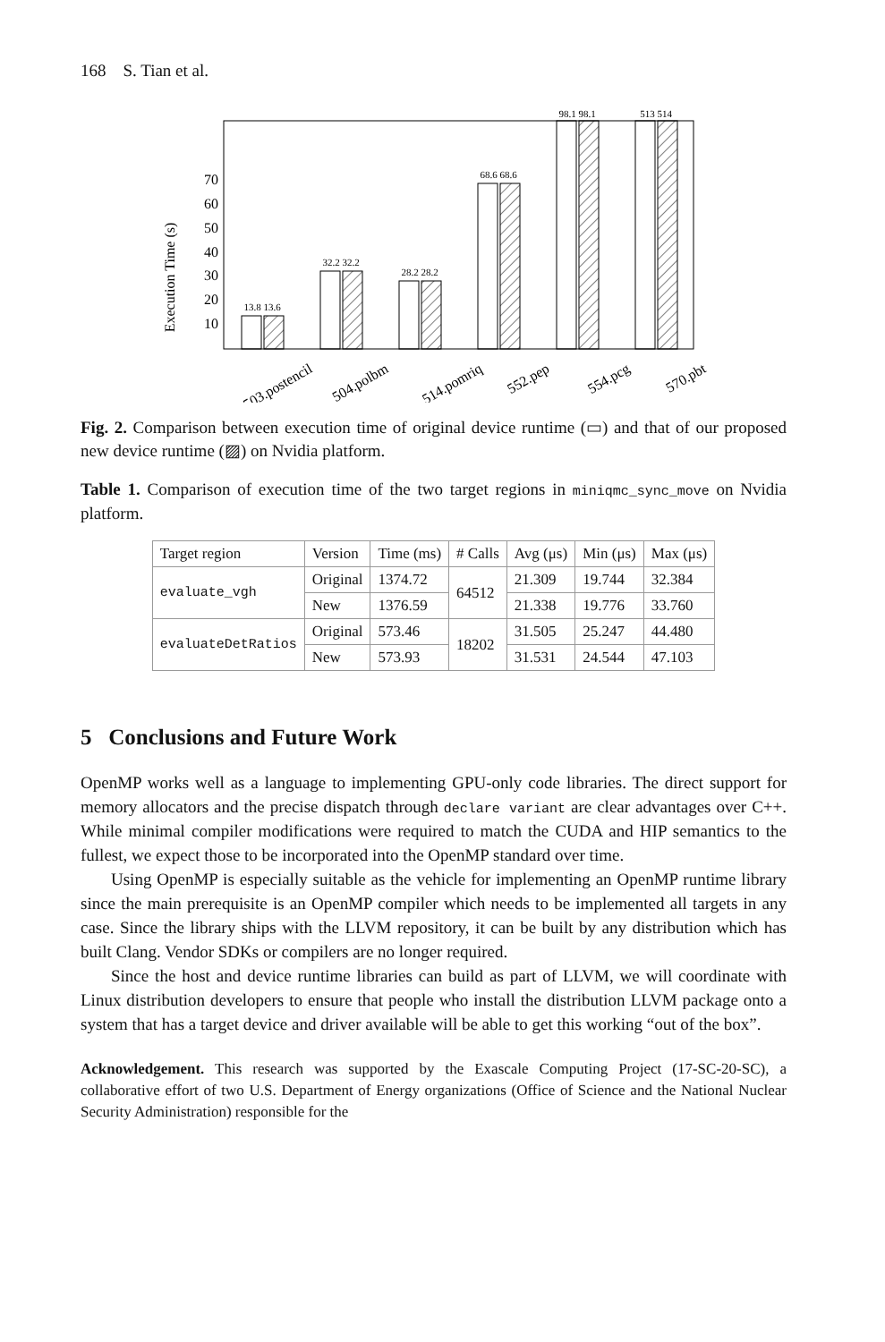168 S. Tian et al.
Execution Time (s)
10
20
30
40
50
60
70
13.8 13.6
32.2 32.2
28.2 28.2
68.6 68.6
98.1 98.1
513 514
503.postencil
504.polbm
514.pomriq
552.pep
554.pcg
570.pbt
Fig. 2. Comparison between execution time of original device runtime (▭) and that of our proposed new device runtime (▨) on Nvidia platform.
Table 1. Comparison of execution time of the two target regions in miniqmc_sync_move on Nvidia platform.
| Target region | Version | Time (ms) | # Calls | Avg (μs) | Min (μs) | Max (μs) |
| --- | --- | --- | --- | --- | --- | --- |
| evaluate_vgh | Original | 1374.72 | 64512 | 21.309 | 19.744 | 32.384 |
| | New | 1376.59 | | 21.338 | 19.776 | 33.760 |
| evaluateDetRatios | Original | 573.46 | 18202 | 31.505 | 25.247 | 44.480 |
| | New | 573.93 | | 31.531 | 24.544 | 47.103 |
5 Conclusions and Future Work
OpenMP works well as a language to implementing GPU-only code libraries. The direct support for memory allocators and the precise dispatch through declare variant are clear advantages over C++. While minimal compiler modifications were required to match the CUDA and HIP semantics to the fullest, we expect those to be incorporated into the OpenMP standard over time.
Using OpenMP is especially suitable as the vehicle for implementing an OpenMP runtime library since the main prerequisite is an OpenMP compiler which needs to be implemented all targets in any case. Since the library ships with the LLVM repository, it can be built by any distribution which has built Clang. Vendor SDKs or compilers are no longer required.
Since the host and device runtime libraries can build as part of LLVM, we will coordinate with Linux distribution developers to ensure that people who install the distribution LLVM package onto a system that has a target device and driver available will be able to get this working “out of the box”.
Acknowledgement. This research was supported by the Exascale Computing Project (17-SC-20-SC), a collaborative effort of two U.S. Department of Energy organizations (Office of Science and the National Nuclear Security Administration) responsible for the